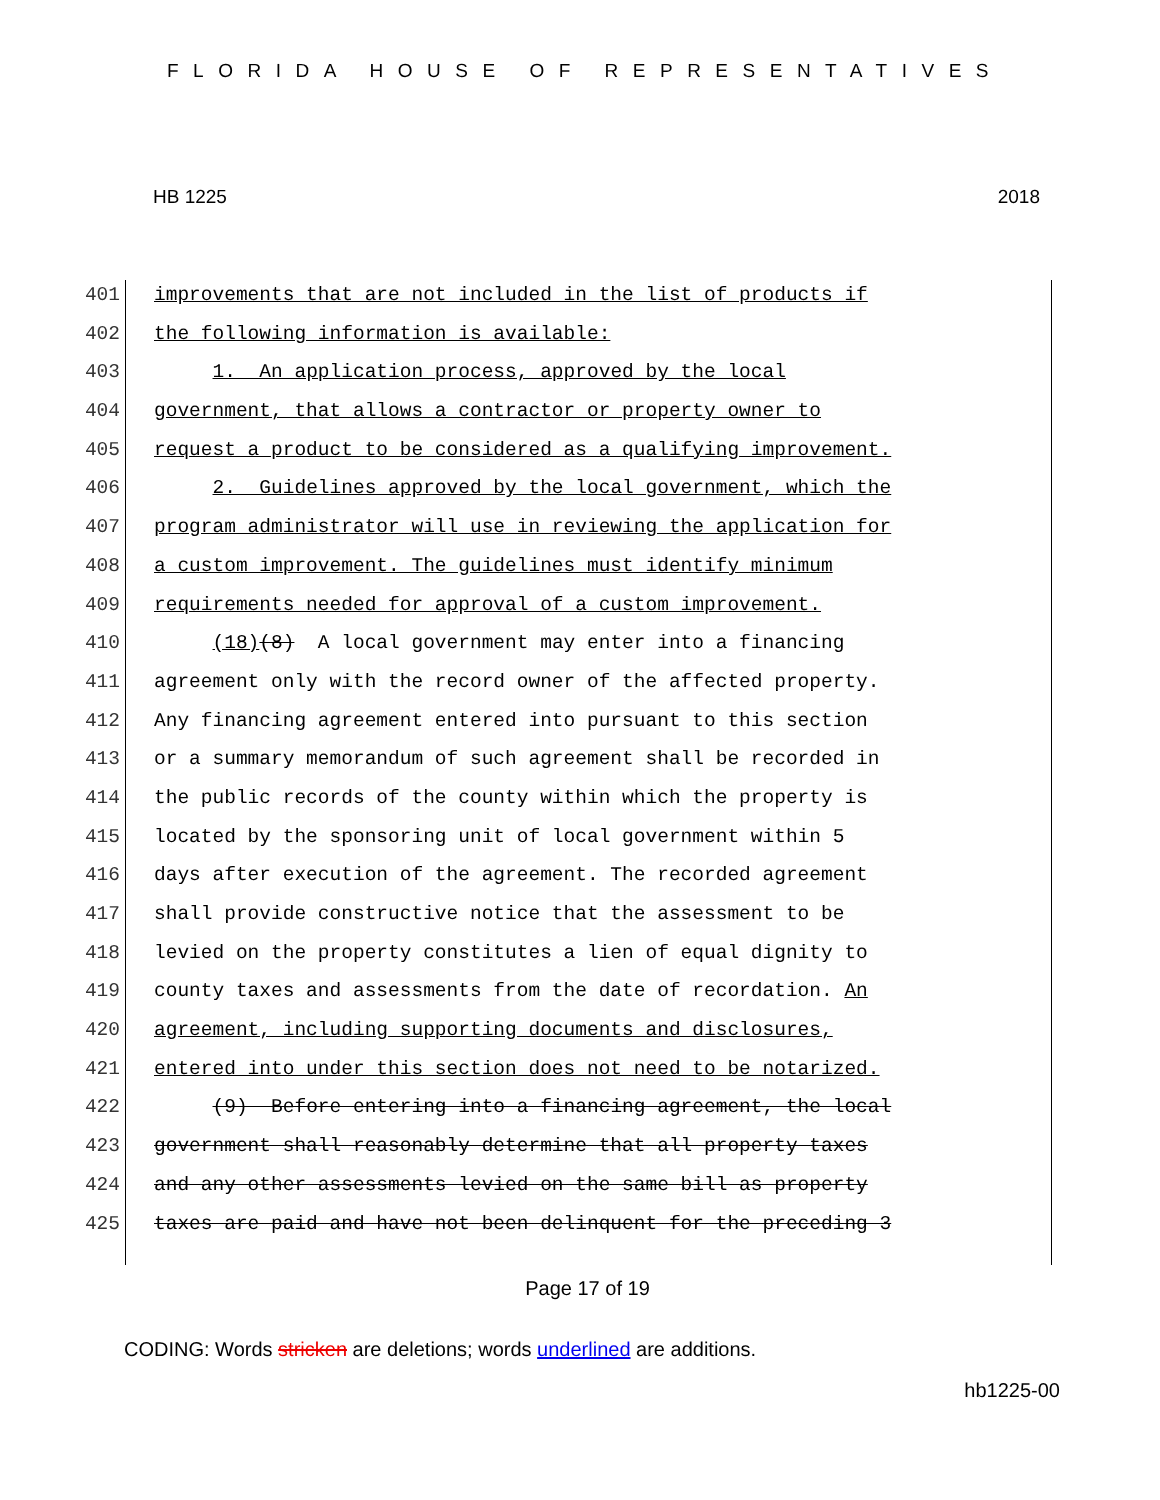FLORIDA HOUSE OF REPRESENTATIVES
HB 1225 2018
401 improvements that are not included in the list of products if
402 the following information is available:
403 1. An application process, approved by the local
404 government, that allows a contractor or property owner to
405 request a product to be considered as a qualifying improvement.
406 2. Guidelines approved by the local government, which the
407 program administrator will use in reviewing the application for
408 a custom improvement. The guidelines must identify minimum
409 requirements needed for approval of a custom improvement.
410 (18)(8) A local government may enter into a financing
411 agreement only with the record owner of the affected property.
412 Any financing agreement entered into pursuant to this section
413 or a summary memorandum of such agreement shall be recorded in
414 the public records of the county within which the property is
415 located by the sponsoring unit of local government within 5
416 days after execution of the agreement. The recorded agreement
417 shall provide constructive notice that the assessment to be
418 levied on the property constitutes a lien of equal dignity to
419 county taxes and assessments from the date of recordation. An
420 agreement, including supporting documents and disclosures,
421 entered into under this section does not need to be notarized.
422 (9) Before entering into a financing agreement, the local
423 government shall reasonably determine that all property taxes
424 and any other assessments levied on the same bill as property
425 taxes are paid and have not been delinquent for the preceding 3
Page 17 of 19
CODING: Words stricken are deletions; words underlined are additions.
hb1225-00